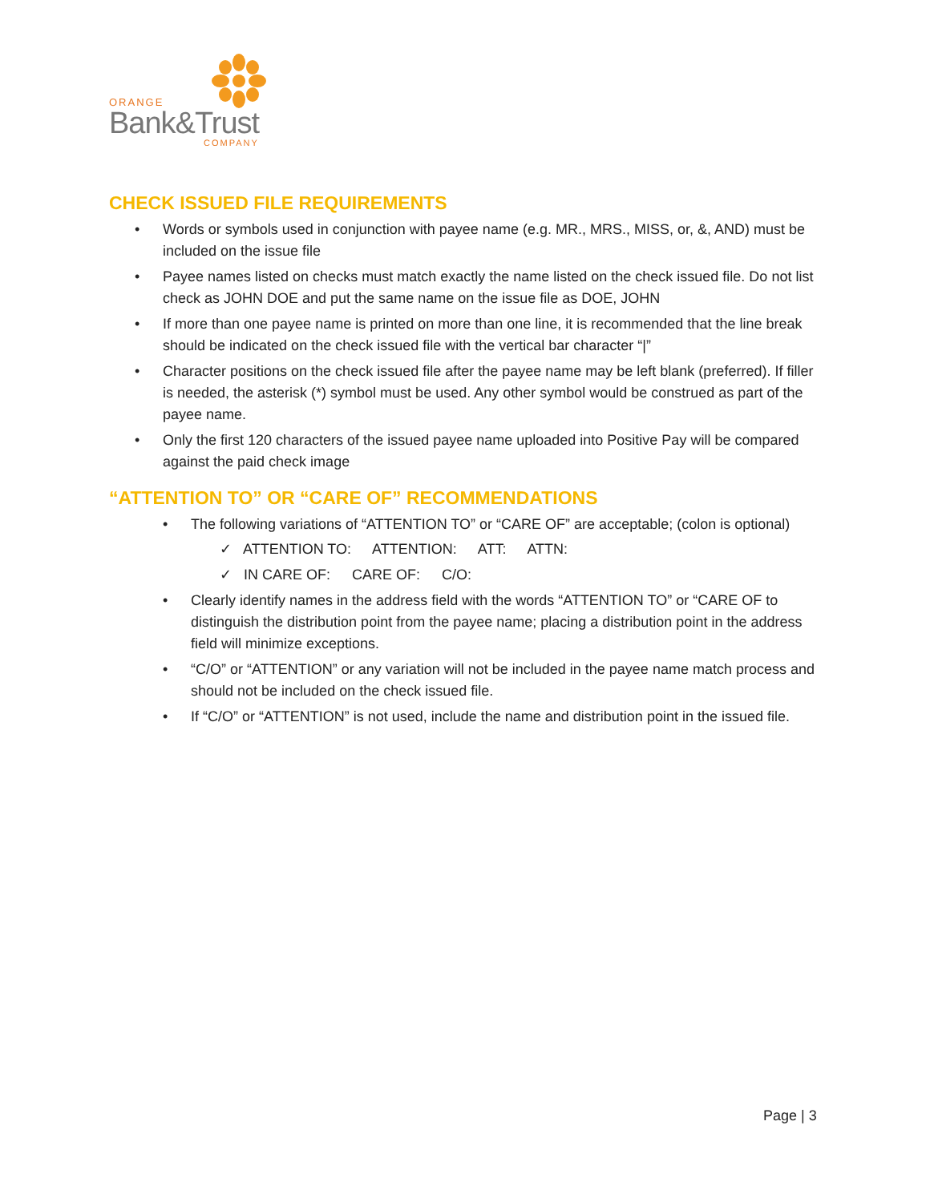ORANGE
Bank&Trust
COMPANY
CHECK ISSUED FILE REQUIREMENTS
• Words or symbols used in conjunction with payee name (e.g. MR., MRS., MISS, or, &, AND) must be included on the issue file
• Payee names listed on checks must match exactly the name listed on the check issued file. Do not list check as JOHN DOE and put the same name on the issue file as DOE, JOHN
• If more than one payee name is printed on more than one line, it is recommended that the line break should be indicated on the check issued file with the vertical bar character “|”
• Character positions on the check issued file after the payee name may be left blank (preferred). If filler is needed, the asterisk (*) symbol must be used. Any other symbol would be construed as part of the payee name.
• Only the first 120 characters of the issued payee name uploaded into Positive Pay will be compared against the paid check image
“ATTENTION TO” OR “CARE OF” RECOMMENDATIONS
• The following variations of “ATTENTION TO” or “CARE OF” are acceptable; (colon is optional)
✓ ATTENTION TO: ATTENTION: ATT: ATTN:
✓ IN CARE OF: CARE OF: C/O:
• Clearly identify names in the address field with the words “ATTENTION TO” or “CARE OF to distinguish the distribution point from the payee name; placing a distribution point in the address field will minimize exceptions.
• “C/O” or “ATTENTION” or any variation will not be included in the payee name match process and should not be included on the check issued file.
• If “C/O” or “ATTENTION” is not used, include the name and distribution point in the issued file.
Page | 3